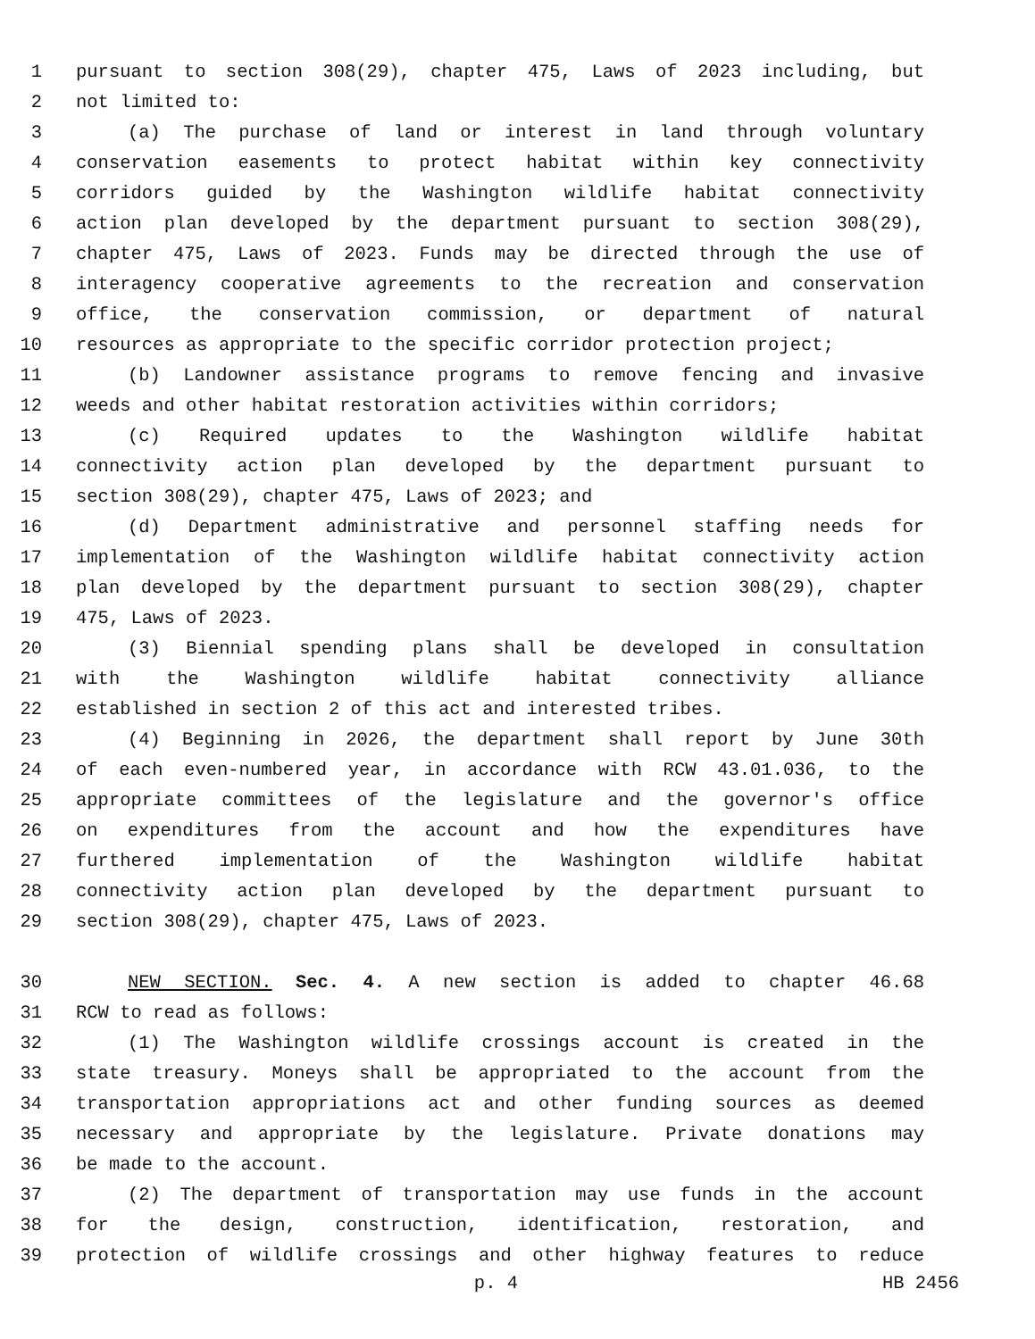1 pursuant to section 308(29), chapter 475, Laws of 2023 including, but
2 not limited to:
3 (a) The purchase of land or interest in land through voluntary
4 conservation easements to protect habitat within key connectivity
5 corridors guided by the Washington wildlife habitat connectivity
6 action plan developed by the department pursuant to section 308(29),
7 chapter 475, Laws of 2023. Funds may be directed through the use of
8 interagency cooperative agreements to the recreation and conservation
9 office, the conservation commission, or department of natural
10 resources as appropriate to the specific corridor protection project;
11 (b) Landowner assistance programs to remove fencing and invasive
12 weeds and other habitat restoration activities within corridors;
13 (c) Required updates to the Washington wildlife habitat
14 connectivity action plan developed by the department pursuant to
15 section 308(29), chapter 475, Laws of 2023; and
16 (d) Department administrative and personnel staffing needs for
17 implementation of the Washington wildlife habitat connectivity action
18 plan developed by the department pursuant to section 308(29), chapter
19 475, Laws of 2023.
20 (3) Biennial spending plans shall be developed in consultation
21 with the Washington wildlife habitat connectivity alliance
22 established in section 2 of this act and interested tribes.
23 (4) Beginning in 2026, the department shall report by June 30th
24 of each even-numbered year, in accordance with RCW 43.01.036, to the
25 appropriate committees of the legislature and the governor's office
26 on expenditures from the account and how the expenditures have
27 furthered implementation of the Washington wildlife habitat
28 connectivity action plan developed by the department pursuant to
29 section 308(29), chapter 475, Laws of 2023.
30 NEW SECTION. Sec. 4. A new section is added to chapter 46.68
31 RCW to read as follows:
32 (1) The Washington wildlife crossings account is created in the
33 state treasury. Moneys shall be appropriated to the account from the
34 transportation appropriations act and other funding sources as deemed
35 necessary and appropriate by the legislature. Private donations may
36 be made to the account.
37 (2) The department of transportation may use funds in the account
38 for the design, construction, identification, restoration, and
39 protection of wildlife crossings and other highway features to reduce
p. 4 HB 2456